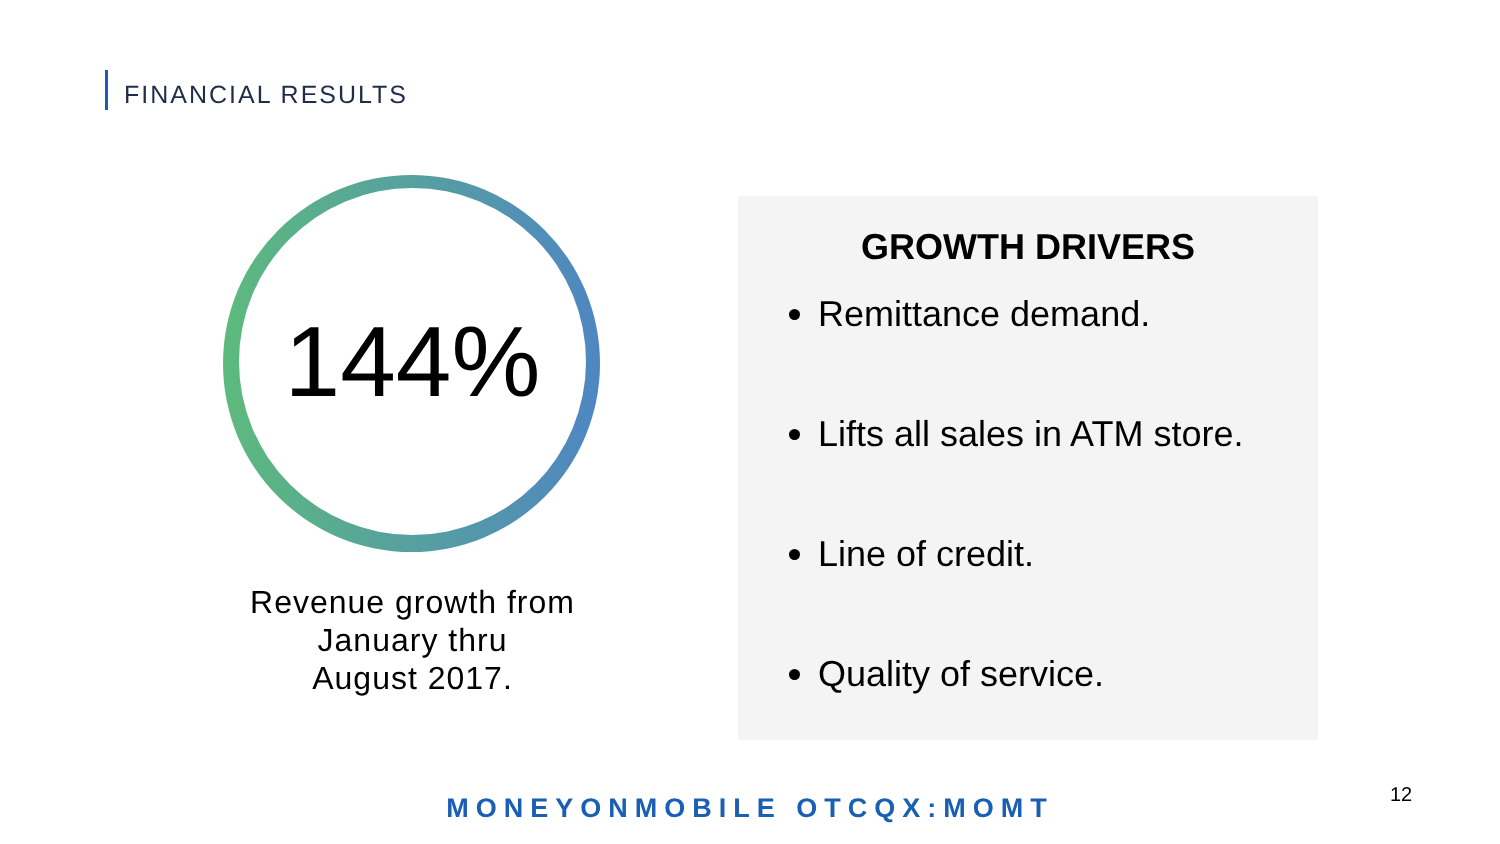FINANCIAL RESULTS
144%
Revenue growth from
January thru
August 2017.
GROWTH DRIVERS
Remittance demand.
Lifts all sales in ATM store.
Line of credit.
Quality of service.
MONEYONMOBILE OTCQX:MOMT 12